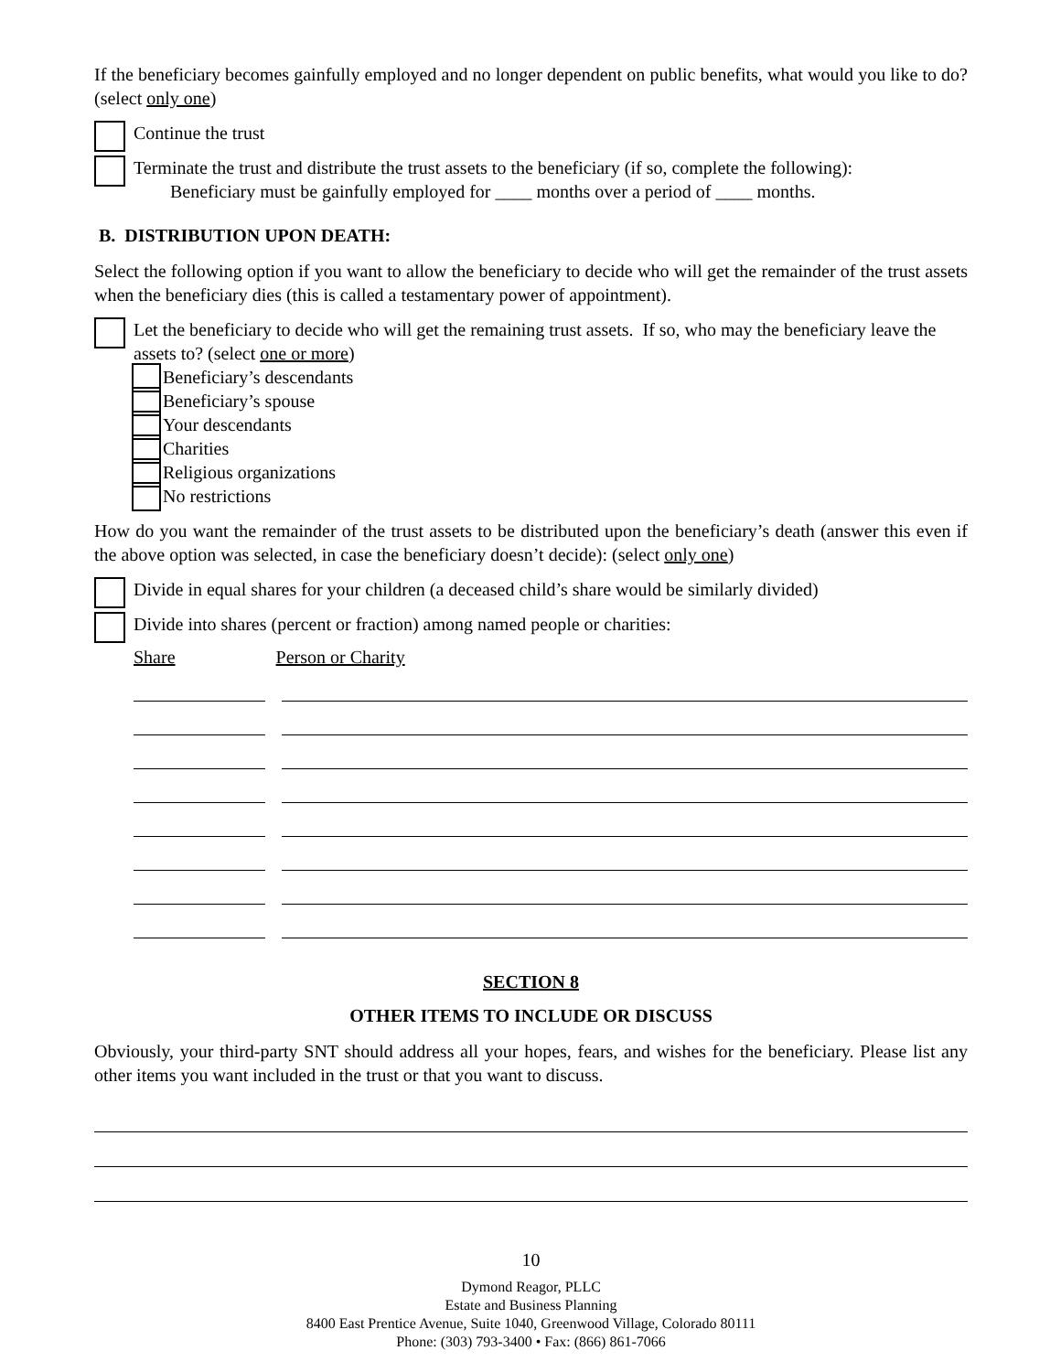If the beneficiary becomes gainfully employed and no longer dependent on public benefits, what would you like to do? (select only one)
Continue the trust
Terminate the trust and distribute the trust assets to the beneficiary (if so, complete the following):
Beneficiary must be gainfully employed for ____ months over a period of ____ months.
B. DISTRIBUTION UPON DEATH:
Select the following option if you want to allow the beneficiary to decide who will get the remainder of the trust assets when the beneficiary dies (this is called a testamentary power of appointment).
Let the beneficiary to decide who will get the remaining trust assets. If so, who may the beneficiary leave the assets to? (select one or more)
Beneficiary’s descendants
Beneficiary’s spouse
Your descendants
Charities
Religious organizations
No restrictions
How do you want the remainder of the trust assets to be distributed upon the beneficiary’s death (answer this even if the above option was selected, in case the beneficiary doesn’t decide): (select only one)
Divide in equal shares for your children (a deceased child’s share would be similarly divided)
Divide into shares (percent or fraction) among named people or charities:
Share Person or Charity
SECTION 8
OTHER ITEMS TO INCLUDE OR DISCUSS
Obviously, your third-party SNT should address all your hopes, fears, and wishes for the beneficiary. Please list any other items you want included in the trust or that you want to discuss.
10
Dymond Reagor, PLLC
Estate and Business Planning
8400 East Prentice Avenue, Suite 1040, Greenwood Village, Colorado 80111
Phone: (303) 793-3400 • Fax: (866) 861-7066